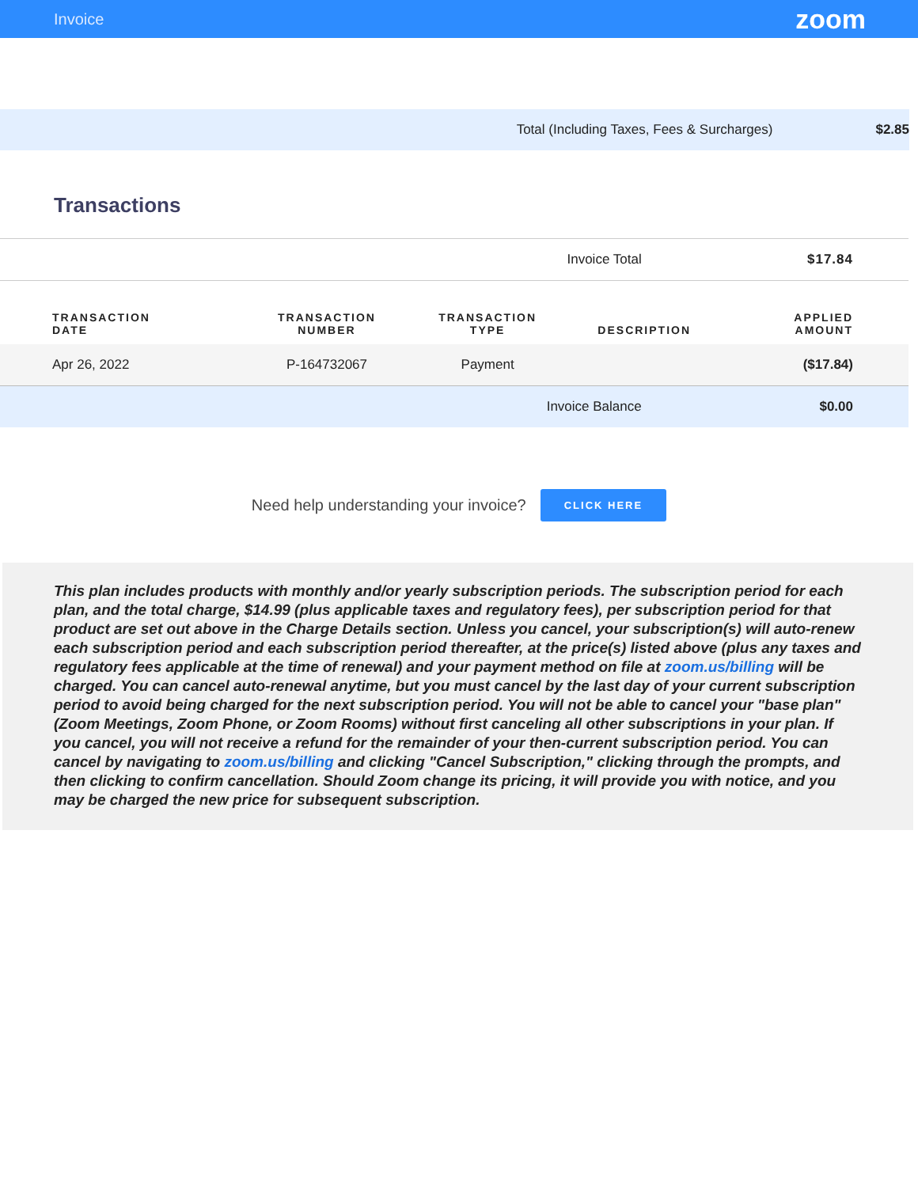Invoice zoom
Total (Including Taxes, Fees & Surcharges) $2.85
Transactions
| Invoice Total | | | | $17.84 |
| TRANSACTION DATE | TRANSACTION NUMBER | TRANSACTION TYPE | DESCRIPTION | APPLIED AMOUNT |
| Apr 26, 2022 | P-164732067 | Payment | | ($17.84) |
| Invoice Balance | | | | $0.00 |
Need help understanding your invoice? CLICK HERE
This plan includes products with monthly and/or yearly subscription periods. The subscription period for each plan, and the total charge, $14.99 (plus applicable taxes and regulatory fees), per subscription period for that product are set out above in the Charge Details section. Unless you cancel, your subscription(s) will auto-renew each subscription period and each subscription period thereafter, at the price(s) listed above (plus any taxes and regulatory fees applicable at the time of renewal) and your payment method on file at zoom.us/billing will be charged. You can cancel auto-renewal anytime, but you must cancel by the last day of your current subscription period to avoid being charged for the next subscription period. You will not be able to cancel your "base plan" (Zoom Meetings, Zoom Phone, or Zoom Rooms) without first canceling all other subscriptions in your plan. If you cancel, you will not receive a refund for the remainder of your then-current subscription period. You can cancel by navigating to zoom.us/billing and clicking "Cancel Subscription," clicking through the prompts, and then clicking to confirm cancellation. Should Zoom change its pricing, it will provide you with notice, and you may be charged the new price for subsequent subscription.